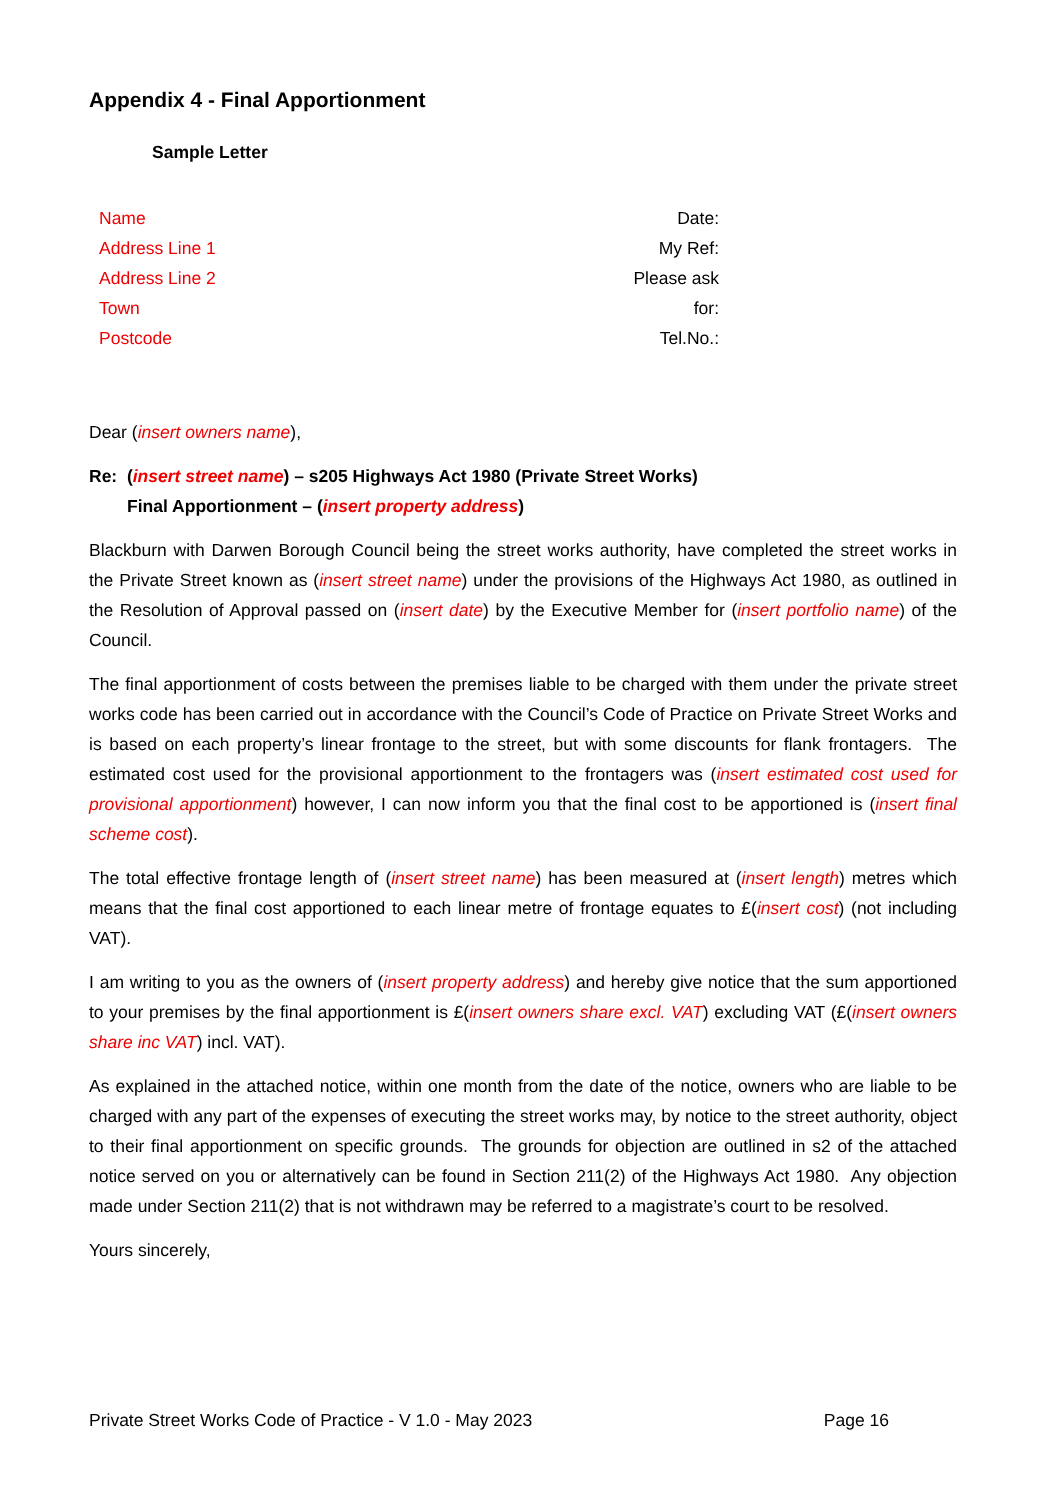Appendix 4 - Final Apportionment
Sample Letter
Name
Address Line 1
Address Line 2
Town
Postcode
Date:
My Ref:
Please ask
for:
Tel.No.:
Dear (insert owners name),
Re: (insert street name) – s205 Highways Act 1980 (Private Street Works)
Final Apportionment – (insert property address)
Blackburn with Darwen Borough Council being the street works authority, have completed the street works in the Private Street known as (insert street name) under the provisions of the Highways Act 1980, as outlined in the Resolution of Approval passed on (insert date) by the Executive Member for (insert portfolio name) of the Council.
The final apportionment of costs between the premises liable to be charged with them under the private street works code has been carried out in accordance with the Council’s Code of Practice on Private Street Works and is based on each property’s linear frontage to the street, but with some discounts for flank frontagers. The estimated cost used for the provisional apportionment to the frontagers was (insert estimated cost used for provisional apportionment) however, I can now inform you that the final cost to be apportioned is (insert final scheme cost).
The total effective frontage length of (insert street name) has been measured at (insert length) metres which means that the final cost apportioned to each linear metre of frontage equates to £(insert cost) (not including VAT).
I am writing to you as the owners of (insert property address) and hereby give notice that the sum apportioned to your premises by the final apportionment is £(insert owners share excl. VAT) excluding VAT (£(insert owners share inc VAT) incl. VAT).
As explained in the attached notice, within one month from the date of the notice, owners who are liable to be charged with any part of the expenses of executing the street works may, by notice to the street authority, object to their final apportionment on specific grounds. The grounds for objection are outlined in s2 of the attached notice served on you or alternatively can be found in Section 211(2) of the Highways Act 1980. Any objection made under Section 211(2) that is not withdrawn may be referred to a magistrate’s court to be resolved.
Yours sincerely,
Private Street Works Code of Practice - V 1.0 - May 2023 Page 16